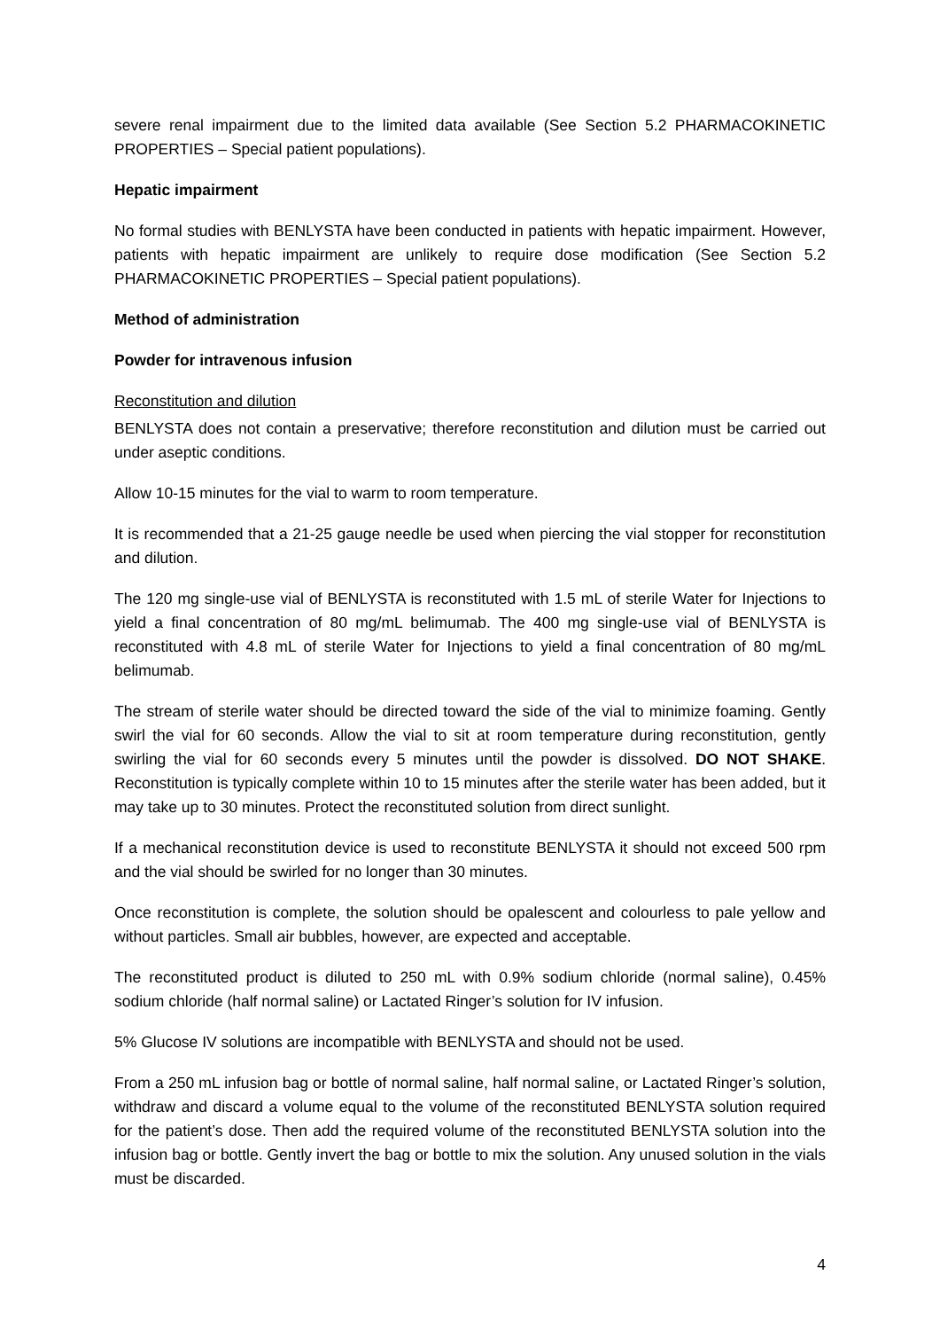severe renal impairment due to the limited data available (See Section 5.2 PHARMACOKINETIC PROPERTIES – Special patient populations).
Hepatic impairment
No formal studies with BENLYSTA have been conducted in patients with hepatic impairment. However, patients with hepatic impairment are unlikely to require dose modification (See Section 5.2 PHARMACOKINETIC PROPERTIES – Special patient populations).
Method of administration
Powder for intravenous infusion
Reconstitution and dilution
BENLYSTA does not contain a preservative; therefore reconstitution and dilution must be carried out under aseptic conditions.
Allow 10-15 minutes for the vial to warm to room temperature.
It is recommended that a 21-25 gauge needle be used when piercing the vial stopper for reconstitution and dilution.
The 120 mg single-use vial of BENLYSTA is reconstituted with 1.5 mL of sterile Water for Injections to yield a final concentration of 80 mg/mL belimumab. The 400 mg single-use vial of BENLYSTA is reconstituted with 4.8 mL of sterile Water for Injections to yield a final concentration of 80 mg/mL belimumab.
The stream of sterile water should be directed toward the side of the vial to minimize foaming. Gently swirl the vial for 60 seconds. Allow the vial to sit at room temperature during reconstitution, gently swirling the vial for 60 seconds every 5 minutes until the powder is dissolved. DO NOT SHAKE. Reconstitution is typically complete within 10 to 15 minutes after the sterile water has been added, but it may take up to 30 minutes. Protect the reconstituted solution from direct sunlight.
If a mechanical reconstitution device is used to reconstitute BENLYSTA it should not exceed 500 rpm and the vial should be swirled for no longer than 30 minutes.
Once reconstitution is complete, the solution should be opalescent and colourless to pale yellow and without particles. Small air bubbles, however, are expected and acceptable.
The reconstituted product is diluted to 250 mL with 0.9% sodium chloride (normal saline), 0.45% sodium chloride (half normal saline) or Lactated Ringer’s solution for IV infusion.
5% Glucose IV solutions are incompatible with BENLYSTA and should not be used.
From a 250 mL infusion bag or bottle of normal saline, half normal saline, or Lactated Ringer’s solution, withdraw and discard a volume equal to the volume of the reconstituted BENLYSTA solution required for the patient’s dose. Then add the required volume of the reconstituted BENLYSTA solution into the infusion bag or bottle. Gently invert the bag or bottle to mix the solution. Any unused solution in the vials must be discarded.
4